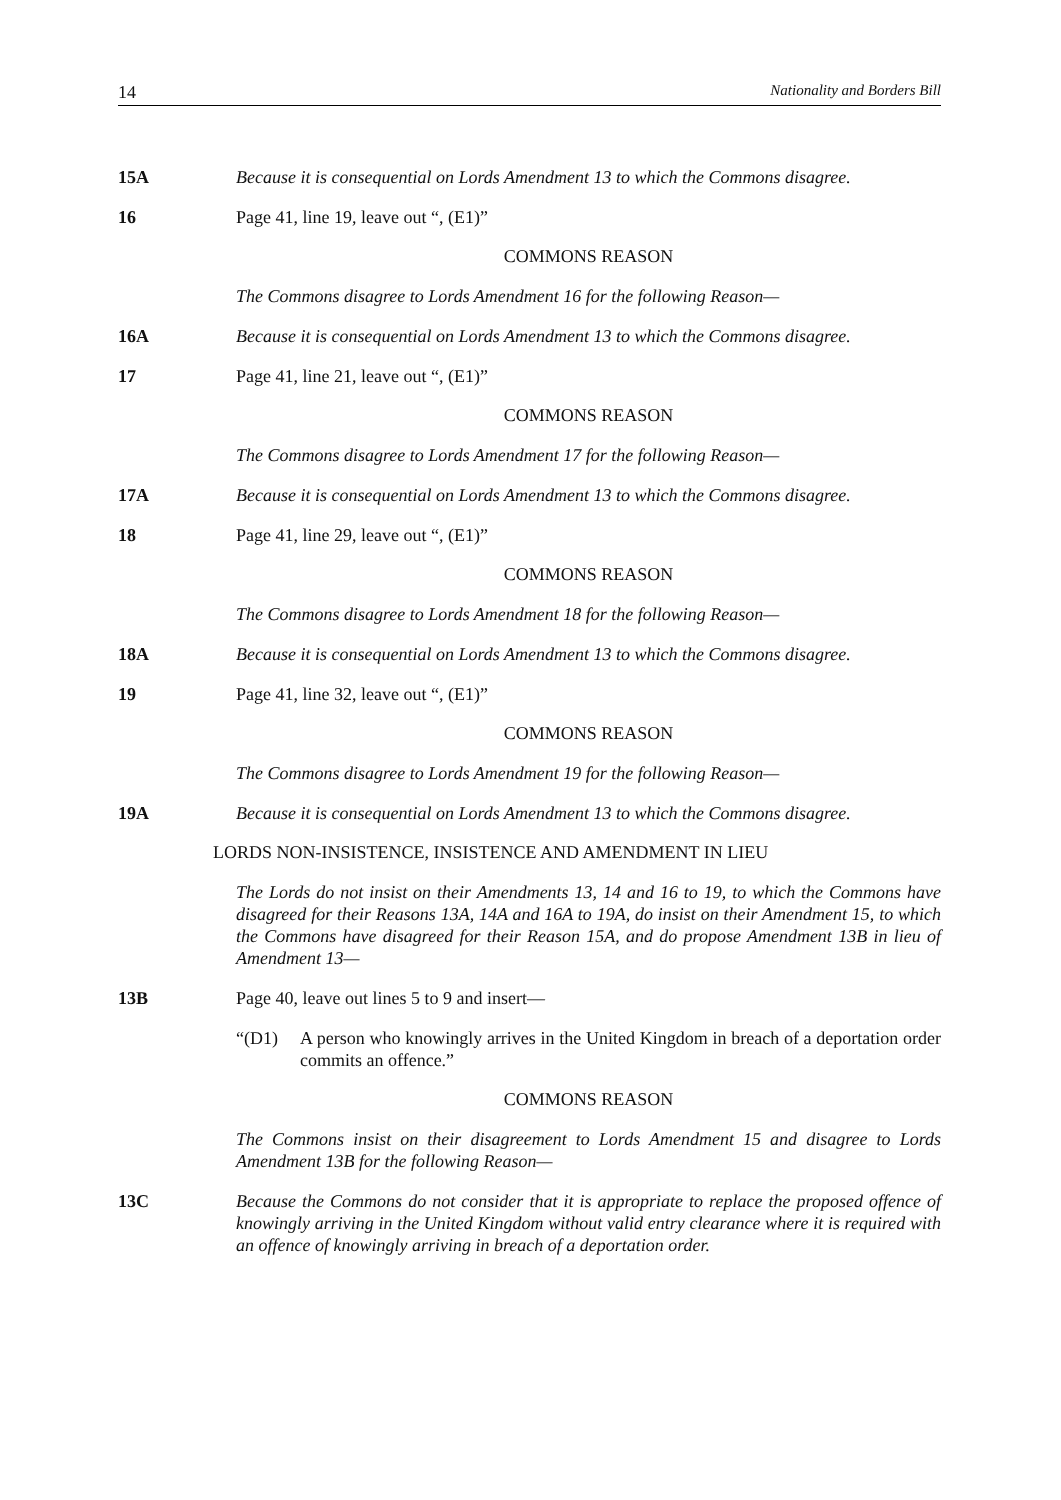14 Nationality and Borders Bill
15A Because it is consequential on Lords Amendment 13 to which the Commons disagree.
16 Page 41, line 19, leave out “, (E1)”
COMMONS REASON
The Commons disagree to Lords Amendment 16 for the following Reason—
16A Because it is consequential on Lords Amendment 13 to which the Commons disagree.
17 Page 41, line 21, leave out “, (E1)”
COMMONS REASON
The Commons disagree to Lords Amendment 17 for the following Reason—
17A Because it is consequential on Lords Amendment 13 to which the Commons disagree.
18 Page 41, line 29, leave out “, (E1)”
COMMONS REASON
The Commons disagree to Lords Amendment 18 for the following Reason—
18A Because it is consequential on Lords Amendment 13 to which the Commons disagree.
19 Page 41, line 32, leave out “, (E1)”
COMMONS REASON
The Commons disagree to Lords Amendment 19 for the following Reason—
19A Because it is consequential on Lords Amendment 13 to which the Commons disagree.
LORDS NON-INSISTENCE, INSISTENCE AND AMENDMENT IN LIEU
The Lords do not insist on their Amendments 13, 14 and 16 to 19, to which the Commons have disagreed for their Reasons 13A, 14A and 16A to 19A, do insist on their Amendment 15, to which the Commons have disagreed for their Reason 15A, and do propose Amendment 13B in lieu of Amendment 13—
13B Page 40, leave out lines 5 to 9 and insert—
“(D1) A person who knowingly arrives in the United Kingdom in breach of a deportation order commits an offence.”
COMMONS REASON
The Commons insist on their disagreement to Lords Amendment 15 and disagree to Lords Amendment 13B for the following Reason—
13C Because the Commons do not consider that it is appropriate to replace the proposed offence of knowingly arriving in the United Kingdom without valid entry clearance where it is required with an offence of knowingly arriving in breach of a deportation order.